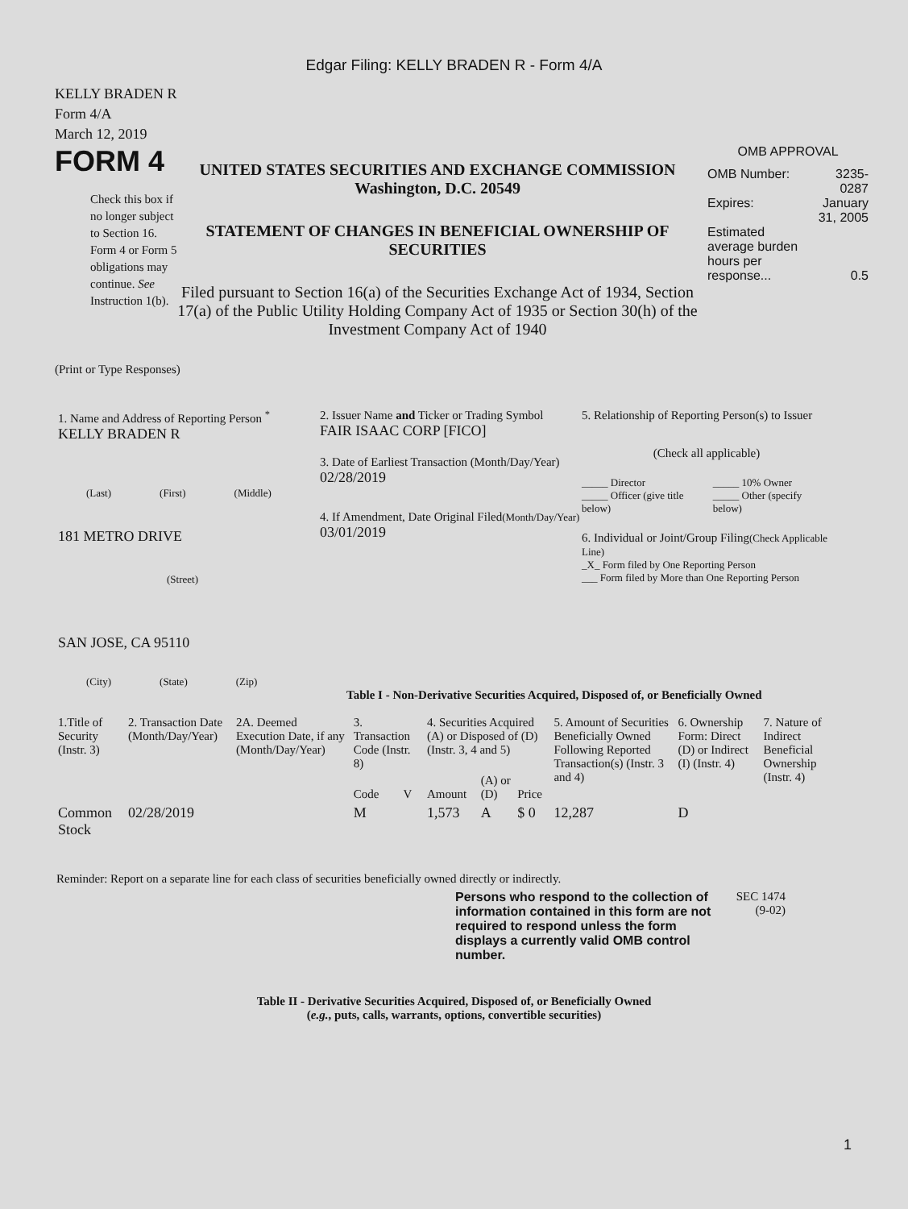Edgar Filing: KELLY BRADEN R - Form 4/A
KELLY BRADEN R
Form 4/A
March 12, 2019
FORM 4
Check this box if no longer subject to Section 16. Form 4 or Form 5 obligations may continue. See Instruction 1(b).
UNITED STATES SECURITIES AND EXCHANGE COMMISSION
Washington, D.C. 20549
STATEMENT OF CHANGES IN BENEFICIAL OWNERSHIP OF SECURITIES
Filed pursuant to Section 16(a) of the Securities Exchange Act of 1934, Section 17(a) of the Public Utility Holding Company Act of 1935 or Section 30(h) of the Investment Company Act of 1940
OMB APPROVAL
| OMB Number: | 3235-0287 |
| Expires: | January 31, 2005 |
| Estimated average burden hours per response... | 0.5 |
(Print or Type Responses)
1. Name and Address of Reporting Person <sup>*</sup>
KELLY BRADEN R
(Last) (First) (Middle)
181 METRO DRIVE
(Street)
SAN JOSE, CA 95110
(City) (State) (Zip)
2. Issuer Name and Ticker or Trading Symbol
FAIR ISAAC CORP [FICO]
3. Date of Earliest Transaction (Month/Day/Year)
02/28/2019
4. If Amendment, Date Original Filed(Month/Day/Year)
03/01/2019
5. Relationship of Reporting Person(s) to Issuer
(Check all applicable)
| _____ Director | _____ 10% Owner |
| _____ Officer (give title below) | _____ Other (specify below) |
6. Individual or Joint/Group Filing(Check Applicable Line)
_X_ Form filed by One Reporting Person
___ Form filed by More than One Reporting Person
Table I - Non-Derivative Securities Acquired, Disposed of, or Beneficially Owned
| 1.Title of Security (Instr. 3) | 2. Transaction Date (Month/Day/Year) | 2A. Deemed Execution Date, if any (Month/Day/Year) | 3. Transaction Code (Instr. 8) | | 4. Securities Acquired (A) or Disposed of (D) (Instr. 3, 4 and 5) | | | 5. Amount of Securities Beneficially Owned Following Reported Transaction(s) (Instr. 3 and 4) | 6. Ownership Form: Direct (D) or Indirect (I) (Instr. 4) | 7. Nature of Indirect Beneficial Ownership (Instr. 4) |
| --- | --- | --- | --- | --- | --- | --- | --- | --- | --- | --- |
| | | | Code | V | Amount | (A) or (D) | Price | | | |
| Common Stock | 02/28/2019 | | M | | 1,573 | A | $ 0 | 12,287 | D | |
Reminder: Report on a separate line for each class of securities beneficially owned directly or indirectly.
Persons who respond to the collection of information contained in this form are not required to respond unless the form displays a currently valid OMB control number.
SEC 1474 (9-02)
Table II - Derivative Securities Acquired, Disposed of, or Beneficially Owned
(e.g., puts, calls, warrants, options, convertible securities)
1